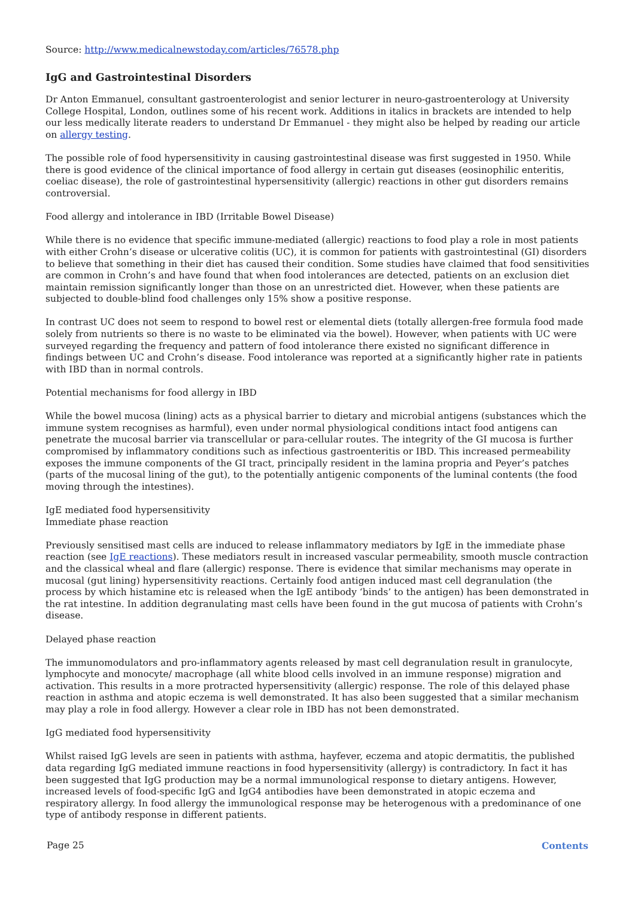Source: http://www.medicalnewstoday.com/articles/76578.php
IgG and Gastrointestinal Disorders
Dr Anton Emmanuel, consultant gastroenterologist and senior lecturer in neuro-gastroenterology at University College Hospital, London, outlines some of his recent work. Additions in italics in brackets are intended to help our less medically literate readers to understand Dr Emmanuel - they might also be helped by reading our article on allergy testing.
The possible role of food hypersensitivity in causing gastrointestinal disease was first suggested in 1950. While there is good evidence of the clinical importance of food allergy in certain gut diseases (eosinophilic enteritis, coeliac disease), the role of gastrointestinal hypersensitivity (allergic) reactions in other gut disorders remains controversial.
Food allergy and intolerance in IBD (Irritable Bowel Disease)
While there is no evidence that specific immune-mediated (allergic) reactions to food play a role in most patients with either Crohn’s disease or ulcerative colitis (UC), it is common for patients with gastrointestinal (GI) disorders to believe that something in their diet has caused their condition. Some studies have claimed that food sensitivities are common in Crohn’s and have found that when food intolerances are detected, patients on an exclusion diet maintain remission significantly longer than those on an unrestricted diet. However, when these patients are subjected to double-blind food challenges only 15% show a positive response.
In contrast UC does not seem to respond to bowel rest or elemental diets (totally allergen-free formula food made solely from nutrients so there is no waste to be eliminated via the bowel). However, when patients with UC were surveyed regarding the frequency and pattern of food intolerance there existed no significant difference in findings between UC and Crohn’s disease. Food intolerance was reported at a significantly higher rate in patients with IBD than in normal controls.
Potential mechanisms for food allergy in IBD
While the bowel mucosa (lining) acts as a physical barrier to dietary and microbial antigens (substances which the immune system recognises as harmful), even under normal physiological conditions intact food antigens can penetrate the mucosal barrier via transcellular or para-cellular routes. The integrity of the GI mucosa is further compromised by inflammatory conditions such as infectious gastroenteritis or IBD. This increased permeability exposes the immune components of the GI tract, principally resident in the lamina propria and Peyer’s patches (parts of the mucosal lining of the gut), to the potentially antigenic components of the luminal contents (the food moving through the intestines).
IgE mediated food hypersensitivity
Immediate phase reaction
Previously sensitised mast cells are induced to release inflammatory mediators by IgE in the immediate phase reaction (see IgE reactions). These mediators result in increased vascular permeability, smooth muscle contraction and the classical wheal and flare (allergic) response. There is evidence that similar mechanisms may operate in mucosal (gut lining) hypersensitivity reactions. Certainly food antigen induced mast cell degranulation (the process by which histamine etc is released when the IgE antibody ‘binds’ to the antigen) has been demonstrated in the rat intestine. In addition degranulating mast cells have been found in the gut mucosa of patients with Crohn’s disease.
Delayed phase reaction
The immunomodulators and pro-inflammatory agents released by mast cell degranulation result in granulocyte, lymphocyte and monocyte/ macrophage (all white blood cells involved in an immune response) migration and activation. This results in a more protracted hypersensitivity (allergic) response. The role of this delayed phase reaction in asthma and atopic eczema is well demonstrated. It has also been suggested that a similar mechanism may play a role in food allergy. However a clear role in IBD has not been demonstrated.
IgG mediated food hypersensitivity
Whilst raised IgG levels are seen in patients with asthma, hayfever, eczema and atopic dermatitis, the published data regarding IgG mediated immune reactions in food hypersensitivity (allergy) is contradictory. In fact it has been suggested that IgG production may be a normal immunological response to dietary antigens. However, increased levels of food-specific IgG and IgG4 antibodies have been demonstrated in atopic eczema and respiratory allergy. In food allergy the immunological response may be heterogenous with a predominance of one type of antibody response in different patients.
Page 25 Contents